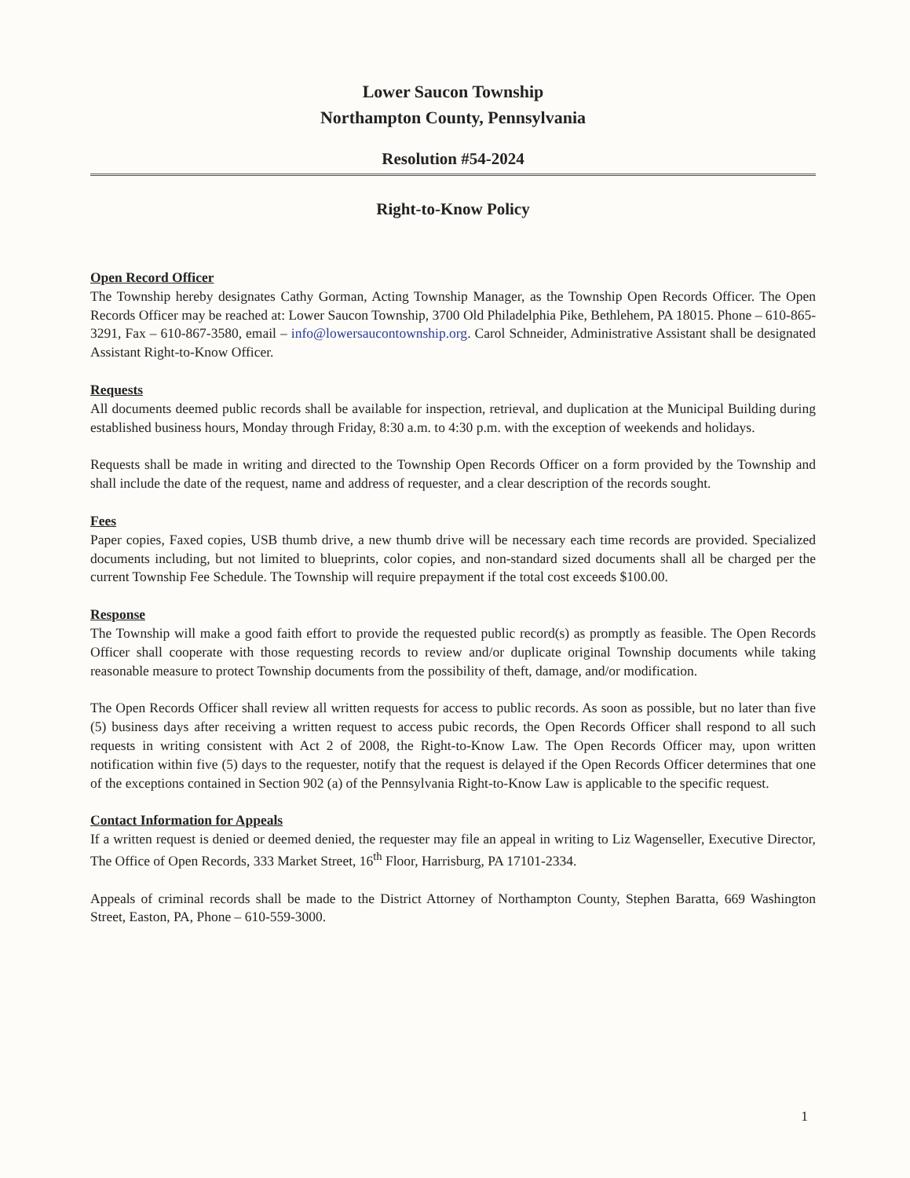Lower Saucon Township
Northampton County, Pennsylvania
Resolution #54-2024
Right-to-Know Policy
Open Record Officer
The Township hereby designates Cathy Gorman, Acting Township Manager, as the Township Open Records Officer. The Open Records Officer may be reached at: Lower Saucon Township, 3700 Old Philadelphia Pike, Bethlehem, PA 18015. Phone – 610-865-3291, Fax – 610-867-3580, email – info@lowersaucontownship.org. Carol Schneider, Administrative Assistant shall be designated Assistant Right-to-Know Officer.
Requests
All documents deemed public records shall be available for inspection, retrieval, and duplication at the Municipal Building during established business hours, Monday through Friday, 8:30 a.m. to 4:30 p.m. with the exception of weekends and holidays.
Requests shall be made in writing and directed to the Township Open Records Officer on a form provided by the Township and shall include the date of the request, name and address of requester, and a clear description of the records sought.
Fees
Paper copies, Faxed copies, USB thumb drive, a new thumb drive will be necessary each time records are provided. Specialized documents including, but not limited to blueprints, color copies, and non-standard sized documents shall all be charged per the current Township Fee Schedule. The Township will require prepayment if the total cost exceeds $100.00.
Response
The Township will make a good faith effort to provide the requested public record(s) as promptly as feasible. The Open Records Officer shall cooperate with those requesting records to review and/or duplicate original Township documents while taking reasonable measure to protect Township documents from the possibility of theft, damage, and/or modification.
The Open Records Officer shall review all written requests for access to public records. As soon as possible, but no later than five (5) business days after receiving a written request to access pubic records, the Open Records Officer shall respond to all such requests in writing consistent with Act 2 of 2008, the Right-to-Know Law. The Open Records Officer may, upon written notification within five (5) days to the requester, notify that the request is delayed if the Open Records Officer determines that one of the exceptions contained in Section 902 (a) of the Pennsylvania Right-to-Know Law is applicable to the specific request.
Contact Information for Appeals
If a written request is denied or deemed denied, the requester may file an appeal in writing to Liz Wagenseller, Executive Director, The Office of Open Records, 333 Market Street, 16<sup>th</sup> Floor, Harrisburg, PA 17101-2334.
Appeals of criminal records shall be made to the District Attorney of Northampton County, Stephen Baratta, 669 Washington Street, Easton, PA, Phone – 610-559-3000.
1